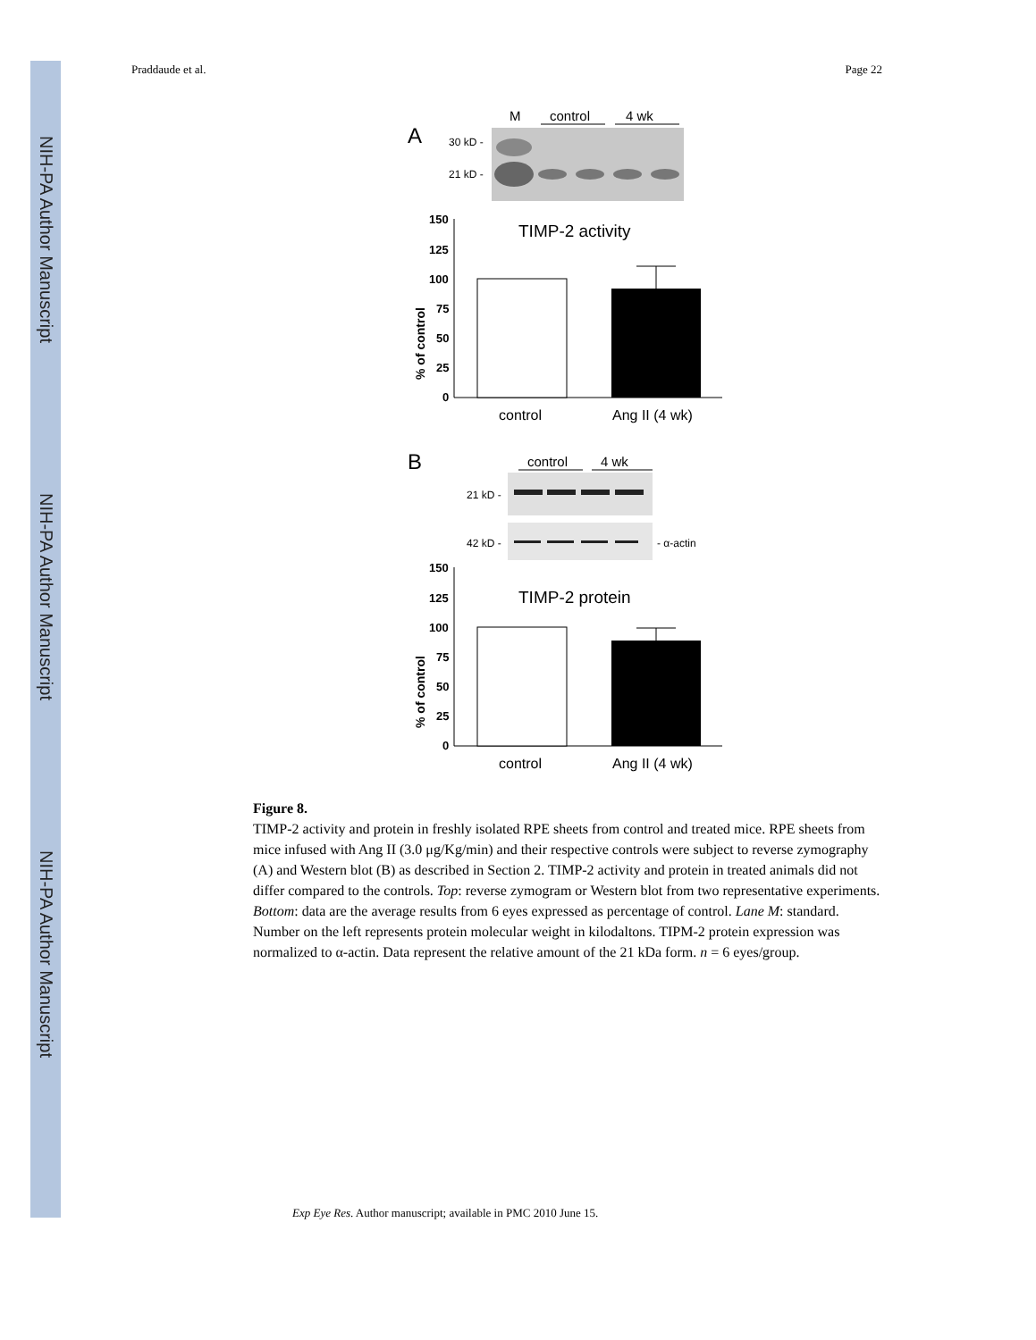NIH-PA Author Manuscript
NIH-PA Author Manuscript
NIH-PA Author Manuscript
Praddaude et al. Page 22
A
M
control
4 wk
30 kD -
21 kD -
150
125
100
75
50
25
0
TIMP-2 activity
control
Ang II (4 wk)
% of control
B
control
4 wk
21 kD -
42 kD -
- α-actin
150
125
100
75
50
25
0
TIMP-2 protein
control
Ang II (4 wk)
% of control
Figure 8.
TIMP-2 activity and protein in freshly isolated RPE sheets from control and treated mice. RPE sheets from mice infused with Ang II (3.0 μg/Kg/min) and their respective controls were subject to reverse zymography (A) and Western blot (B) as described in Section 2. TIMP-2 activity and protein in treated animals did not differ compared to the controls. Top: reverse zymogram or Western blot from two representative experiments. Bottom: data are the average results from 6 eyes expressed as percentage of control. Lane M: standard. Number on the left represents protein molecular weight in kilodaltons. TIPM-2 protein expression was normalized to α-actin. Data represent the relative amount of the 21 kDa form. n = 6 eyes/group.
Exp Eye Res. Author manuscript; available in PMC 2010 June 15.